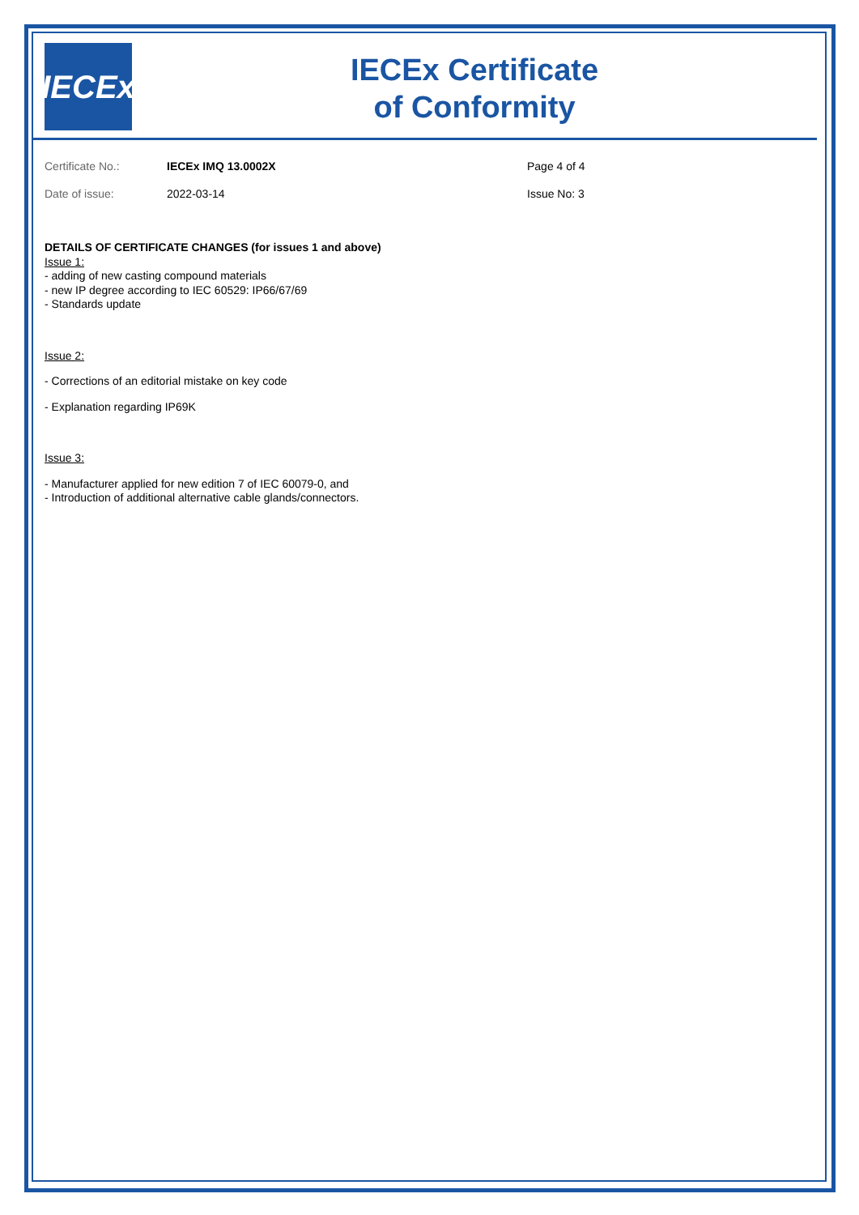IECEx
IECEx Certificate
of Conformity
Certificate No.: IECEx IMQ 13.0002X Page 4 of 4 Date of issue: 2022-03-14 Issue No: 3
DETAILS OF CERTIFICATE CHANGES (for issues 1 and above)
Issue 1:
- adding of new casting compound materials
- new IP degree according to IEC 60529: IP66/67/69
- Standards update
Issue 2:
- Corrections of an editorial mistake on key code
- Explanation regarding IP69K
Issue 3:
- Manufacturer applied for new edition 7 of IEC 60079-0, and
- Introduction of additional alternative cable glands/connectors.